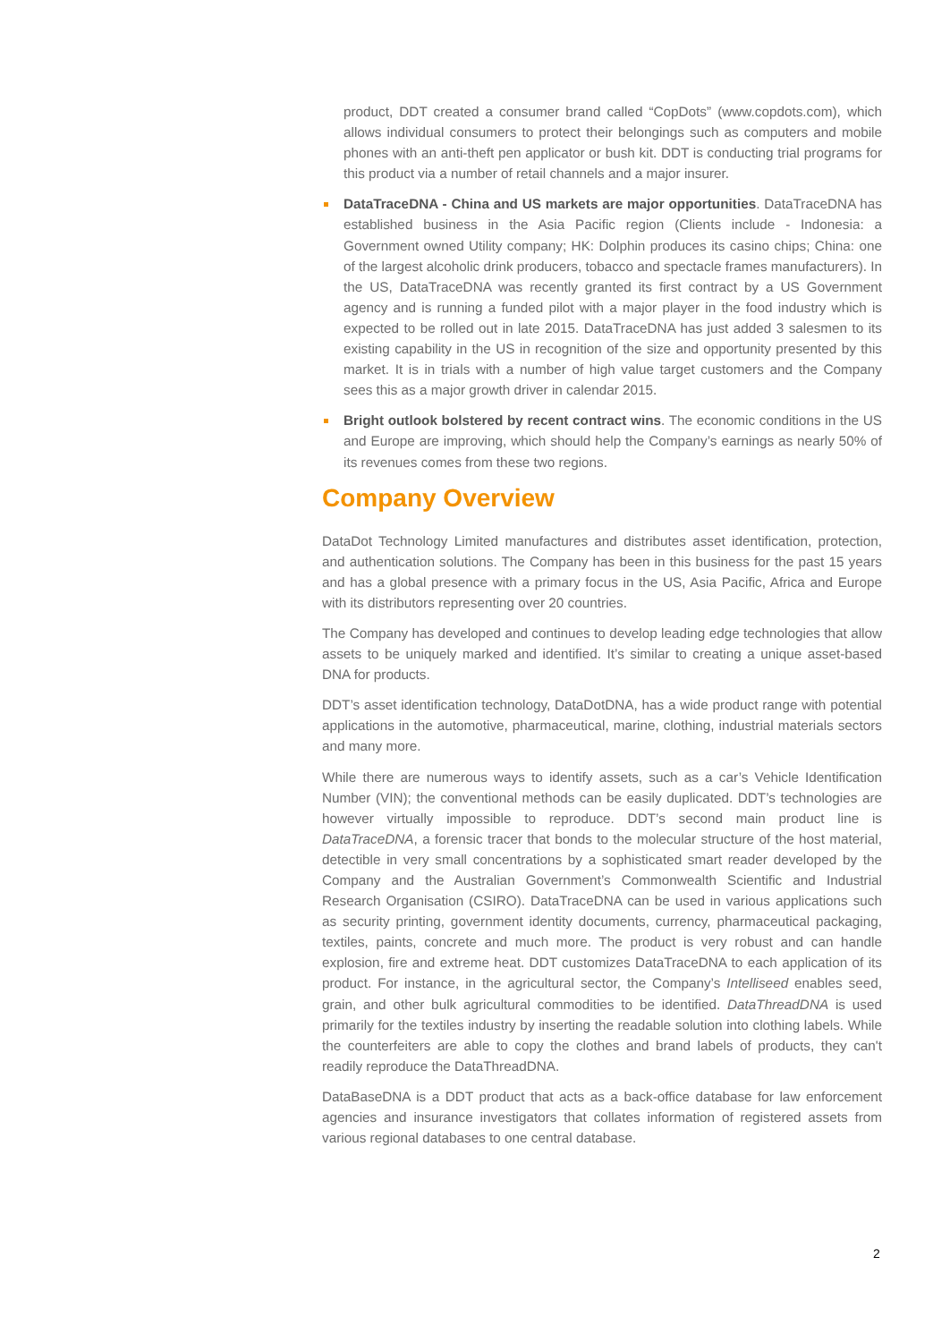product, DDT created a consumer brand called “CopDots” (www.copdots.com), which allows individual consumers to protect their belongings such as computers and mobile phones with an anti-theft pen applicator or bush kit. DDT is conducting trial programs for this product via a number of retail channels and a major insurer.
DataTraceDNA - China and US markets are major opportunities. DataTraceDNA has established business in the Asia Pacific region (Clients include - Indonesia: a Government owned Utility company; HK: Dolphin produces its casino chips; China: one of the largest alcoholic drink producers, tobacco and spectacle frames manufacturers). In the US, DataTraceDNA was recently granted its first contract by a US Government agency and is running a funded pilot with a major player in the food industry which is expected to be rolled out in late 2015. DataTraceDNA has just added 3 salesmen to its existing capability in the US in recognition of the size and opportunity presented by this market. It is in trials with a number of high value target customers and the Company sees this as a major growth driver in calendar 2015.
Bright outlook bolstered by recent contract wins. The economic conditions in the US and Europe are improving, which should help the Company’s earnings as nearly 50% of its revenues comes from these two regions.
Company Overview
DataDot Technology Limited manufactures and distributes asset identification, protection, and authentication solutions. The Company has been in this business for the past 15 years and has a global presence with a primary focus in the US, Asia Pacific, Africa and Europe with its distributors representing over 20 countries.
The Company has developed and continues to develop leading edge technologies that allow assets to be uniquely marked and identified. It’s similar to creating a unique asset-based DNA for products.
DDT’s asset identification technology, DataDotDNA, has a wide product range with potential applications in the automotive, pharmaceutical, marine, clothing, industrial materials sectors and many more.
While there are numerous ways to identify assets, such as a car’s Vehicle Identification Number (VIN); the conventional methods can be easily duplicated. DDT’s technologies are however virtually impossible to reproduce. DDT’s second main product line is DataTraceDNA, a forensic tracer that bonds to the molecular structure of the host material, detectible in very small concentrations by a sophisticated smart reader developed by the Company and the Australian Government’s Commonwealth Scientific and Industrial Research Organisation (CSIRO). DataTraceDNA can be used in various applications such as security printing, government identity documents, currency, pharmaceutical packaging, textiles, paints, concrete and much more. The product is very robust and can handle explosion, fire and extreme heat. DDT customizes DataTraceDNA to each application of its product. For instance, in the agricultural sector, the Company’s Intelliseed enables seed, grain, and other bulk agricultural commodities to be identified. DataThreadDNA is used primarily for the textiles industry by inserting the readable solution into clothing labels. While the counterfeiters are able to copy the clothes and brand labels of products, they can't readily reproduce the DataThreadDNA.
DataBaseDNA is a DDT product that acts as a back-office database for law enforcement agencies and insurance investigators that collates information of registered assets from various regional databases to one central database.
2